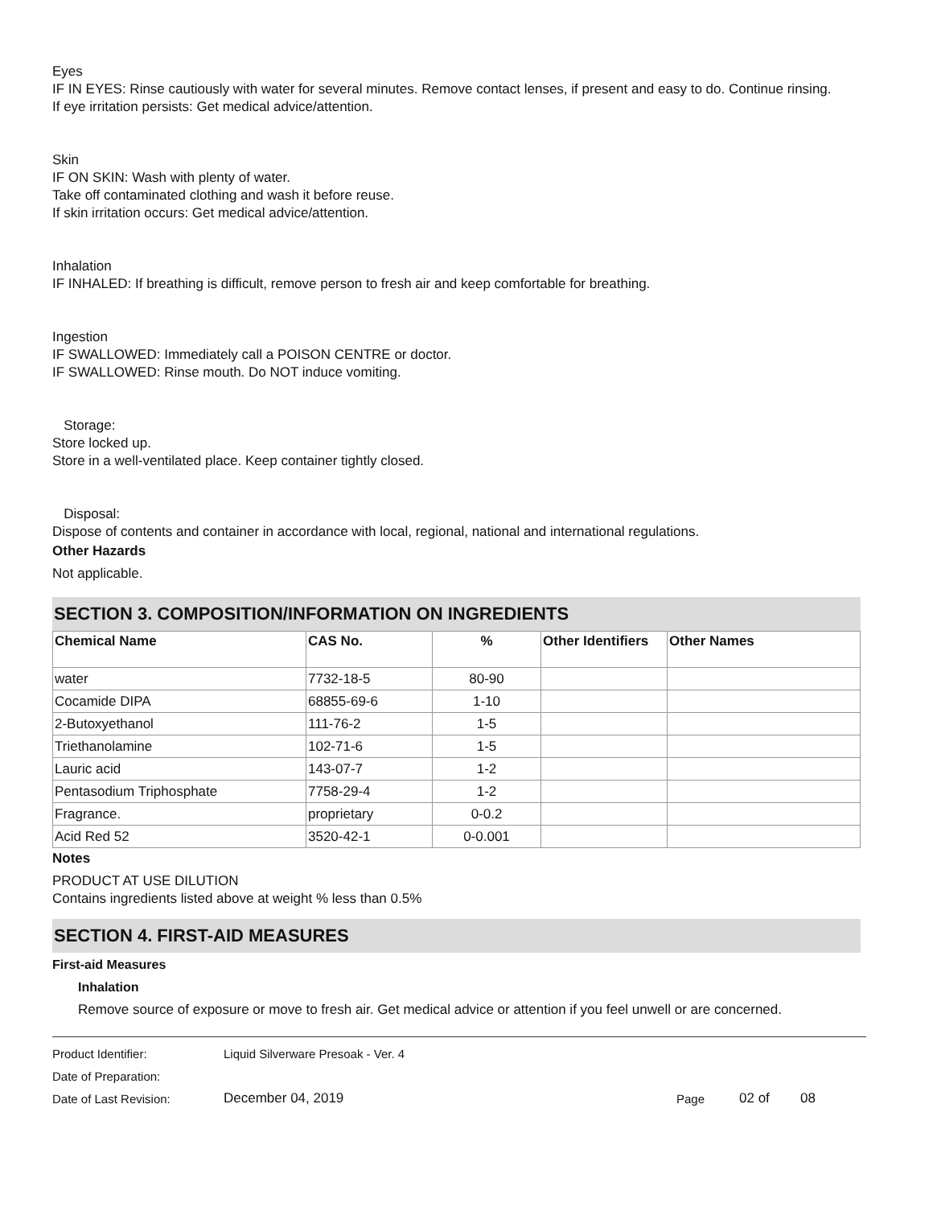Eyes
IF IN EYES: Rinse cautiously with water for several minutes. Remove contact lenses, if present and easy to do. Continue rinsing.
If eye irritation persists: Get medical advice/attention.
Skin
IF ON SKIN: Wash with plenty of water.
Take off contaminated clothing and wash it before reuse.
If skin irritation occurs: Get medical advice/attention.
Inhalation
IF INHALED: If breathing is difficult, remove person to fresh air and keep comfortable for breathing.
Ingestion
IF SWALLOWED: Immediately call a POISON CENTRE or doctor.
IF SWALLOWED: Rinse mouth. Do NOT induce vomiting.
Storage:
Store locked up.
Store in a well-ventilated place. Keep container tightly closed.
Disposal:
Dispose of contents and container in accordance with local, regional, national and international regulations.
Other Hazards
Not applicable.
SECTION 3. COMPOSITION/INFORMATION ON INGREDIENTS
| Chemical Name | CAS No. | % | Other Identifiers | Other Names |
| --- | --- | --- | --- | --- |
| water | 7732-18-5 | 80-90 | | |
| Cocamide DIPA | 68855-69-6 | 1-10 | | |
| 2-Butoxyethanol | 111-76-2 | 1-5 | | |
| Triethanolamine | 102-71-6 | 1-5 | | |
| Lauric acid | 143-07-7 | 1-2 | | |
| Pentasodium Triphosphate | 7758-29-4 | 1-2 | | |
| Fragrance. | proprietary | 0-0.2 | | |
| Acid Red 52 | 3520-42-1 | 0-0.001 | | |
Notes
PRODUCT AT USE DILUTION
Contains ingredients listed above at weight % less than 0.5%
SECTION 4. FIRST-AID MEASURES
First-aid Measures
Inhalation
Remove source of exposure or move to fresh air. Get medical advice or attention if you feel unwell or are concerned.
Product Identifier: Liquid Silverware Presoak - Ver. 4
Date of Preparation:
Date of Last Revision: December 04, 2019 Page 02 of 08